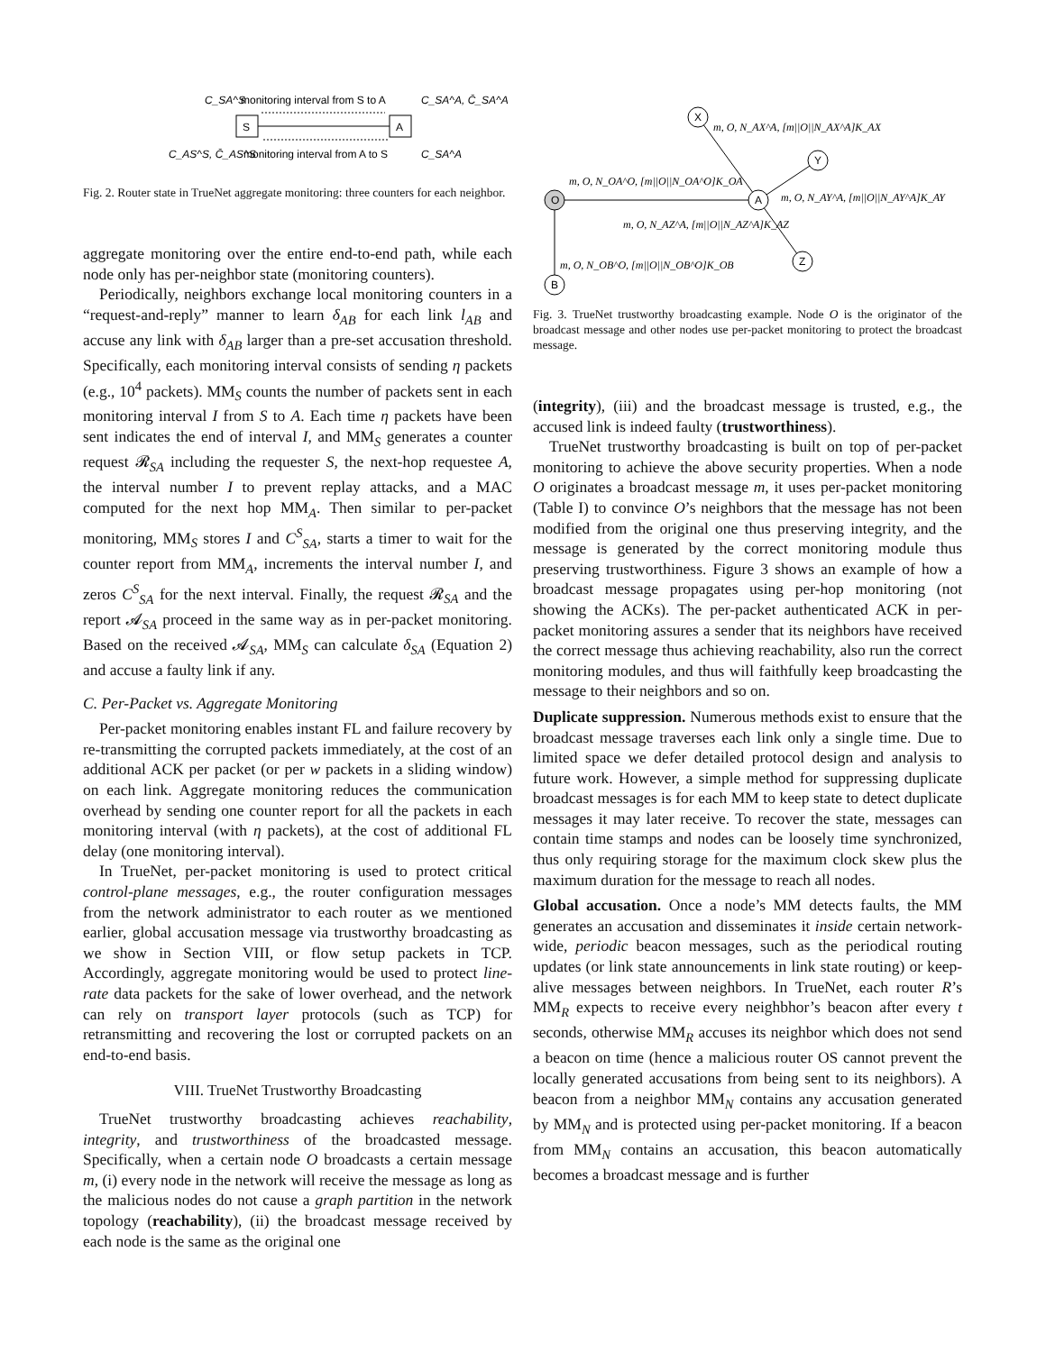C_SA^S
monitoring interval from S to A
C_SA^A, C̄_SA^A
S
A
C_AS^S, C̄_AS^S
monitoring interval from A to S
C_SA^A
Fig. 2. Router state in TrueNet aggregate monitoring: three counters for each neighbor.
aggregate monitoring over the entire end-to-end path, while each node only has per-neighbor state (monitoring counters).
Periodically, neighbors exchange local monitoring counters in a “request-and-reply” manner to learn δ<sub>AB</sub> for each link l<sub>AB</sub> and accuse any link with δ<sub>AB</sub> larger than a pre-set accusation threshold. Specifically, each monitoring interval consists of sending η packets (e.g., 10<sup>4</sup> packets). MM<sub>S</sub> counts the number of packets sent in each monitoring interval I from S to A. Each time η packets have been sent indicates the end of interval I, and MM<sub>S</sub> generates a counter request 𝓡<sub>SA</sub> including the requester S, the next-hop requestee A, the interval number I to prevent replay attacks, and a MAC computed for the next hop MM<sub>A</sub>. Then similar to per-packet monitoring, MM<sub>S</sub> stores I and C<sup>S</sup><sub>SA</sub>, starts a timer to wait for the counter report from MM<sub>A</sub>, increments the interval number I, and zeros C<sup>S</sup><sub>SA</sub> for the next interval. Finally, the request 𝓡<sub>SA</sub> and the report 𝓐<sub>SA</sub> proceed in the same way as in per-packet monitoring. Based on the received 𝓐<sub>SA</sub>, MM<sub>S</sub> can calculate δ<sub>SA</sub> (Equation 2) and accuse a faulty link if any.
C. Per-Packet vs. Aggregate Monitoring
Per-packet monitoring enables instant FL and failure recovery by re-transmitting the corrupted packets immediately, at the cost of an additional ACK per packet (or per w packets in a sliding window) on each link. Aggregate monitoring reduces the communication overhead by sending one counter report for all the packets in each monitoring interval (with η packets), at the cost of additional FL delay (one monitoring interval).
In TrueNet, per-packet monitoring is used to protect critical control-plane messages, e.g., the router configuration messages from the network administrator to each router as we mentioned earlier, global accusation message via trustworthy broadcasting as we show in Section VIII, or flow setup packets in TCP. Accordingly, aggregate monitoring would be used to protect line-rate data packets for the sake of lower overhead, and the network can rely on transport layer protocols (such as TCP) for retransmitting and recovering the lost or corrupted packets on an end-to-end basis.
VIII. TrueNet Trustworthy Broadcasting
TrueNet trustworthy broadcasting achieves reachability, integrity, and trustworthiness of the broadcasted message. Specifically, when a certain node O broadcasts a certain message m, (i) every node in the network will receive the message as long as the malicious nodes do not cause a graph partition in the network topology (reachability), (ii) the broadcast message received by each node is the same as the original one
O
A
X
Y
Z
B
m, O, N_AX^A, [m||O||N_AX^A]K_AX
m, O, N_OA^O, [m||O||N_OA^O]K_OA
m, O, N_AY^A, [m||O||N_AY^A]K_AY
m, O, N_AZ^A, [m||O||N_AZ^A]K_AZ
m, O, N_OB^O, [m||O||N_OB^O]K_OB
Fig. 3. TrueNet trustworthy broadcasting example. Node O is the originator of the broadcast message and other nodes use per-packet monitoring to protect the broadcast message.
(integrity), (iii) and the broadcast message is trusted, e.g., the accused link is indeed faulty (trustworthiness).
TrueNet trustworthy broadcasting is built on top of per-packet monitoring to achieve the above security properties. When a node O originates a broadcast message m, it uses per-packet monitoring (Table I) to convince O’s neighbors that the message has not been modified from the original one thus preserving integrity, and the message is generated by the correct monitoring module thus preserving trustworthiness. Figure 3 shows an example of how a broadcast message propagates using per-hop monitoring (not showing the ACKs). The per-packet authenticated ACK in per-packet monitoring assures a sender that its neighbors have received the correct message thus achieving reachability, also run the correct monitoring modules, and thus will faithfully keep broadcasting the message to their neighbors and so on.
Duplicate suppression. Numerous methods exist to ensure that the broadcast message traverses each link only a single time. Due to limited space we defer detailed protocol design and analysis to future work. However, a simple method for suppressing duplicate broadcast messages is for each MM to keep state to detect duplicate messages it may later receive. To recover the state, messages can contain time stamps and nodes can be loosely time synchronized, thus only requiring storage for the maximum clock skew plus the maximum duration for the message to reach all nodes.
Global accusation. Once a node’s MM detects faults, the MM generates an accusation and disseminates it inside certain network-wide, periodic beacon messages, such as the periodical routing updates (or link state announcements in link state routing) or keep-alive messages between neighbors. In TrueNet, each router R’s MM<sub>R</sub> expects to receive every neighbhor’s beacon after every t seconds, otherwise MM<sub>R</sub> accuses its neighbor which does not send a beacon on time (hence a malicious router OS cannot prevent the locally generated accusations from being sent to its neighbors). A beacon from a neighbor MM<sub>N</sub> contains any accusation generated by MM<sub>N</sub> and is protected using per-packet monitoring. If a beacon from MM<sub>N</sub> contains an accusation, this beacon automatically becomes a broadcast message and is further